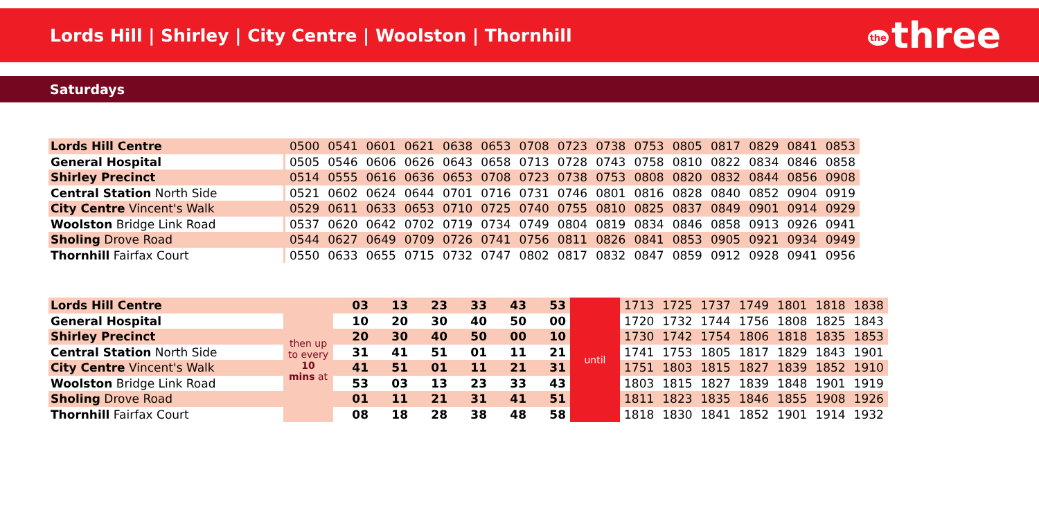Lords Hill | Shirley | City Centre | Woolston | Thornhill
the three
Saturdays
| Lords Hill Centre | 0500 | 0541 | 0601 | 0621 | 0638 | 0653 | 0708 | 0723 | 0738 | 0753 | 0805 | 0817 | 0829 | 0841 | 0853 |
| General Hospital | 0505 | 0546 | 0606 | 0626 | 0643 | 0658 | 0713 | 0728 | 0743 | 0758 | 0810 | 0822 | 0834 | 0846 | 0858 |
| Shirley Precinct | 0514 | 0555 | 0616 | 0636 | 0653 | 0708 | 0723 | 0738 | 0753 | 0808 | 0820 | 0832 | 0844 | 0856 | 0908 |
| Central Station North Side | 0521 | 0602 | 0624 | 0644 | 0701 | 0716 | 0731 | 0746 | 0801 | 0816 | 0828 | 0840 | 0852 | 0904 | 0919 |
| City Centre Vincent's Walk | 0529 | 0611 | 0633 | 0653 | 0710 | 0725 | 0740 | 0755 | 0810 | 0825 | 0837 | 0849 | 0901 | 0914 | 0929 |
| Woolston Bridge Link Road | 0537 | 0620 | 0642 | 0702 | 0719 | 0734 | 0749 | 0804 | 0819 | 0834 | 0846 | 0858 | 0913 | 0926 | 0941 |
| Sholing Drove Road | 0544 | 0627 | 0649 | 0709 | 0726 | 0741 | 0756 | 0811 | 0826 | 0841 | 0853 | 0905 | 0921 | 0934 | 0949 |
| Thornhill Fairfax Court | 0550 | 0633 | 0655 | 0715 | 0732 | 0747 | 0802 | 0817 | 0832 | 0847 | 0859 | 0912 | 0928 | 0941 | 0956 |
| Lords Hill Centre | then up to every 10 mins at | 03 | 13 | 23 | 33 | 43 | 53 | until | 1713 | 1725 | 1737 | 1749 | 1801 | 1818 | 1838 |
| General Hospital | | 10 | 20 | 30 | 40 | 50 | 00 | | 1720 | 1732 | 1744 | 1756 | 1808 | 1825 | 1843 |
| Shirley Precinct | | 20 | 30 | 40 | 50 | 00 | 10 | | 1730 | 1742 | 1754 | 1806 | 1818 | 1835 | 1853 |
| Central Station North Side | | 31 | 41 | 51 | 01 | 11 | 21 | | 1741 | 1753 | 1805 | 1817 | 1829 | 1843 | 1901 |
| City Centre Vincent's Walk | | 41 | 51 | 01 | 11 | 21 | 31 | | 1751 | 1803 | 1815 | 1827 | 1839 | 1852 | 1910 |
| Woolston Bridge Link Road | | 53 | 03 | 13 | 23 | 33 | 43 | | 1803 | 1815 | 1827 | 1839 | 1848 | 1901 | 1919 |
| Sholing Drove Road | | 01 | 11 | 21 | 31 | 41 | 51 | | 1811 | 1823 | 1835 | 1846 | 1855 | 1908 | 1926 |
| Thornhill Fairfax Court | | 08 | 18 | 28 | 38 | 48 | 58 | | 1818 | 1830 | 1841 | 1852 | 1901 | 1914 | 1932 |